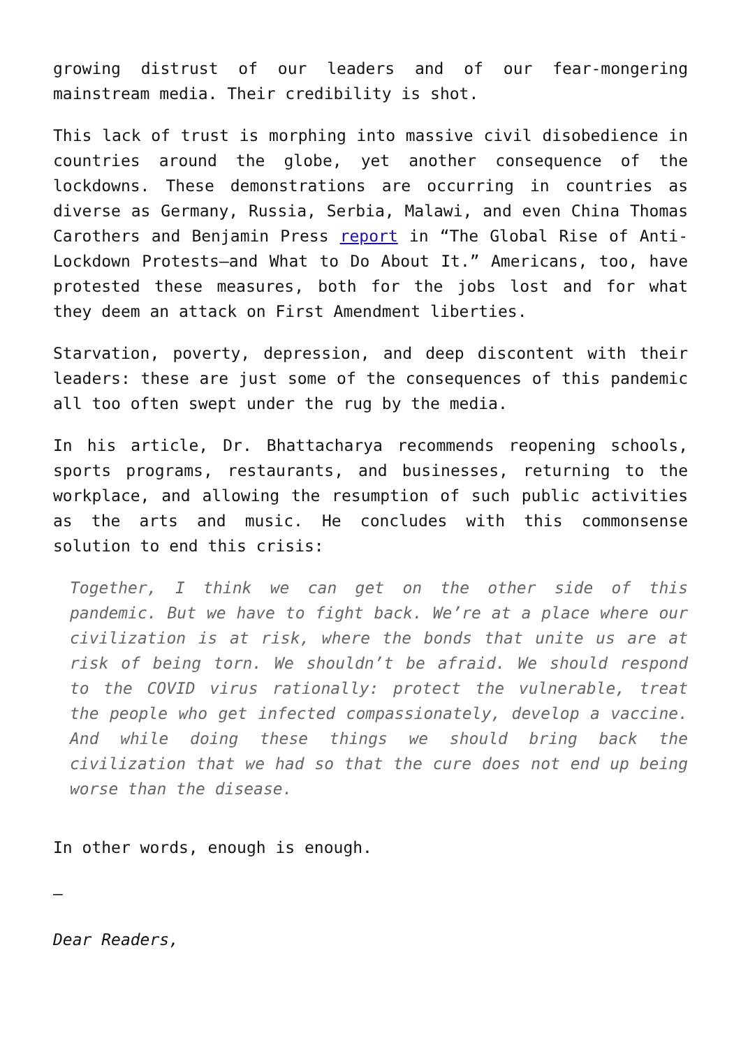growing distrust of our leaders and of our fear-mongering mainstream media. Their credibility is shot.
This lack of trust is morphing into massive civil disobedience in countries around the globe, yet another consequence of the lockdowns. These demonstrations are occurring in countries as diverse as Germany, Russia, Serbia, Malawi, and even China Thomas Carothers and Benjamin Press report in “The Global Rise of Anti-Lockdown Protests—and What to Do About It.” Americans, too, have protested these measures, both for the jobs lost and for what they deem an attack on First Amendment liberties.
Starvation, poverty, depression, and deep discontent with their leaders: these are just some of the consequences of this pandemic all too often swept under the rug by the media.
In his article, Dr. Bhattacharya recommends reopening schools, sports programs, restaurants, and businesses, returning to the workplace, and allowing the resumption of such public activities as the arts and music. He concludes with this commonsense solution to end this crisis:
Together, I think we can get on the other side of this pandemic. But we have to fight back. We’re at a place where our civilization is at risk, where the bonds that unite us are at risk of being torn. We shouldn’t be afraid. We should respond to the COVID virus rationally: protect the vulnerable, treat the people who get infected compassionately, develop a vaccine. And while doing these things we should bring back the civilization that we had so that the cure does not end up being worse than the disease.
In other words, enough is enough.
—
Dear Readers,